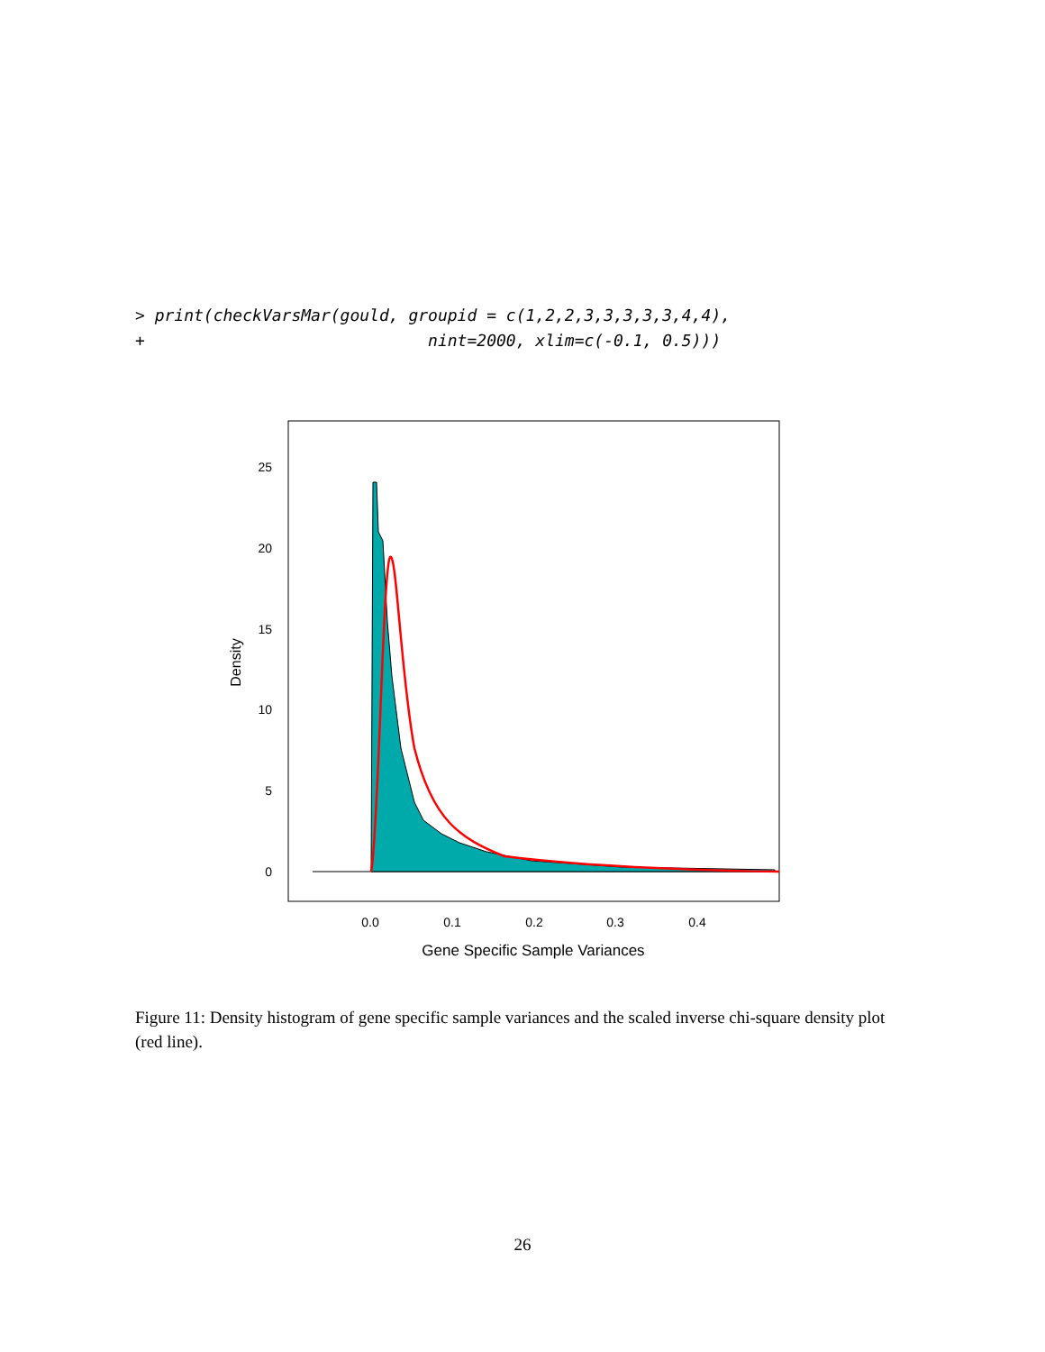> print(checkVarsMar(gould, groupid = c(1,2,2,3,3,3,3,3,4,4),
+                             nint=2000, xlim=c(-0.1, 0.5)))
25
20
15
10
5
0
0.0
0.1
0.2
0.3
0.4
Gene Specific Sample Variances
Density
Figure 11: Density histogram of gene specific sample variances and the scaled inverse chi-square density plot (red line).
26